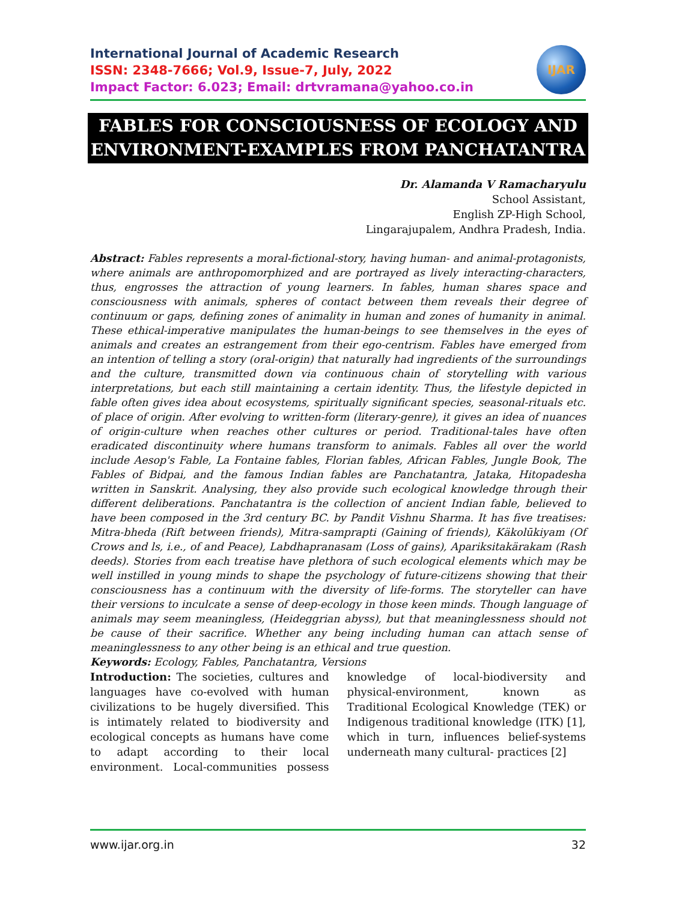International Journal of Academic Research
ISSN: 2348-7666; Vol.9, Issue-7, July, 2022
Impact Factor: 6.023; Email: drtvramana@yahoo.co.in
IJAR
FABLES FOR CONSCIOUSNESS OF ECOLOGY AND ENVIRONMENT-EXAMPLES FROM PANCHATANTRA
Dr. Alamanda V Ramacharyulu
School Assistant,
English ZP-High School,
Lingarajupalem, Andhra Pradesh, India.
Abstract: Fables represents a moral-fictional-story, having human- and animal-protagonists, where animals are anthropomorphized and are portrayed as lively interacting-characters, thus, engrosses the attraction of young learners. In fables, human shares space and consciousness with animals, spheres of contact between them reveals their degree of continuum or gaps, defining zones of animality in human and zones of humanity in animal. These ethical-imperative manipulates the human-beings to see themselves in the eyes of animals and creates an estrangement from their ego-centrism. Fables have emerged from an intention of telling a story (oral-origin) that naturally had ingredients of the surroundings and the culture, transmitted down via continuous chain of storytelling with various interpretations, but each still maintaining a certain identity. Thus, the lifestyle depicted in fable often gives idea about ecosystems, spiritually significant species, seasonal-rituals etc. of place of origin. After evolving to written-form (literary-genre), it gives an idea of nuances of origin-culture when reaches other cultures or period. Traditional-tales have often eradicated discontinuity where humans transform to animals. Fables all over the world include Aesop's Fable, La Fontaine fables, Florian fables, African Fables, Jungle Book, The Fables of Bidpai, and the famous Indian fables are Panchatantra, Jataka, Hitopadesha written in Sanskrit. Analysing, they also provide such ecological knowledge through their different deliberations. Panchatantra is the collection of ancient Indian fable, believed to have been composed in the 3rd century BC. by Pandit Vishnu Sharma. It has five treatises: Mitra-bheda (Rift between friends), Mitra-samprapti (Gaining of friends), Käkolūkiyam (Of Crows and ls, i.e., of and Peace), Labdhapranasam (Loss of gains), Apariksitakärakam (Rash deeds). Stories from each treatise have plethora of such ecological elements which may be well instilled in young minds to shape the psychology of future-citizens showing that their consciousness has a continuum with the diversity of life-forms. The storyteller can have their versions to inculcate a sense of deep-ecology in those keen minds. Though language of animals may seem meaningless, (Heideggrian abyss), but that meaninglessness should not be cause of their sacrifice. Whether any being including human can attach sense of meaninglessness to any other being is an ethical and true question.
Keywords: Ecology, Fables, Panchatantra, Versions
Introduction: The societies, cultures and languages have co-evolved with human civilizations to be hugely diversified. This is intimately related to biodiversity and ecological concepts as humans have come to adapt according to their local environment. Local-communities possess knowledge of local-biodiversity and physical-environment, known as Traditional Ecological Knowledge (TEK) or Indigenous traditional knowledge (ITK) [1], which in turn, influences belief-systems underneath many cultural- practices [2]
www.ijar.org.in 32